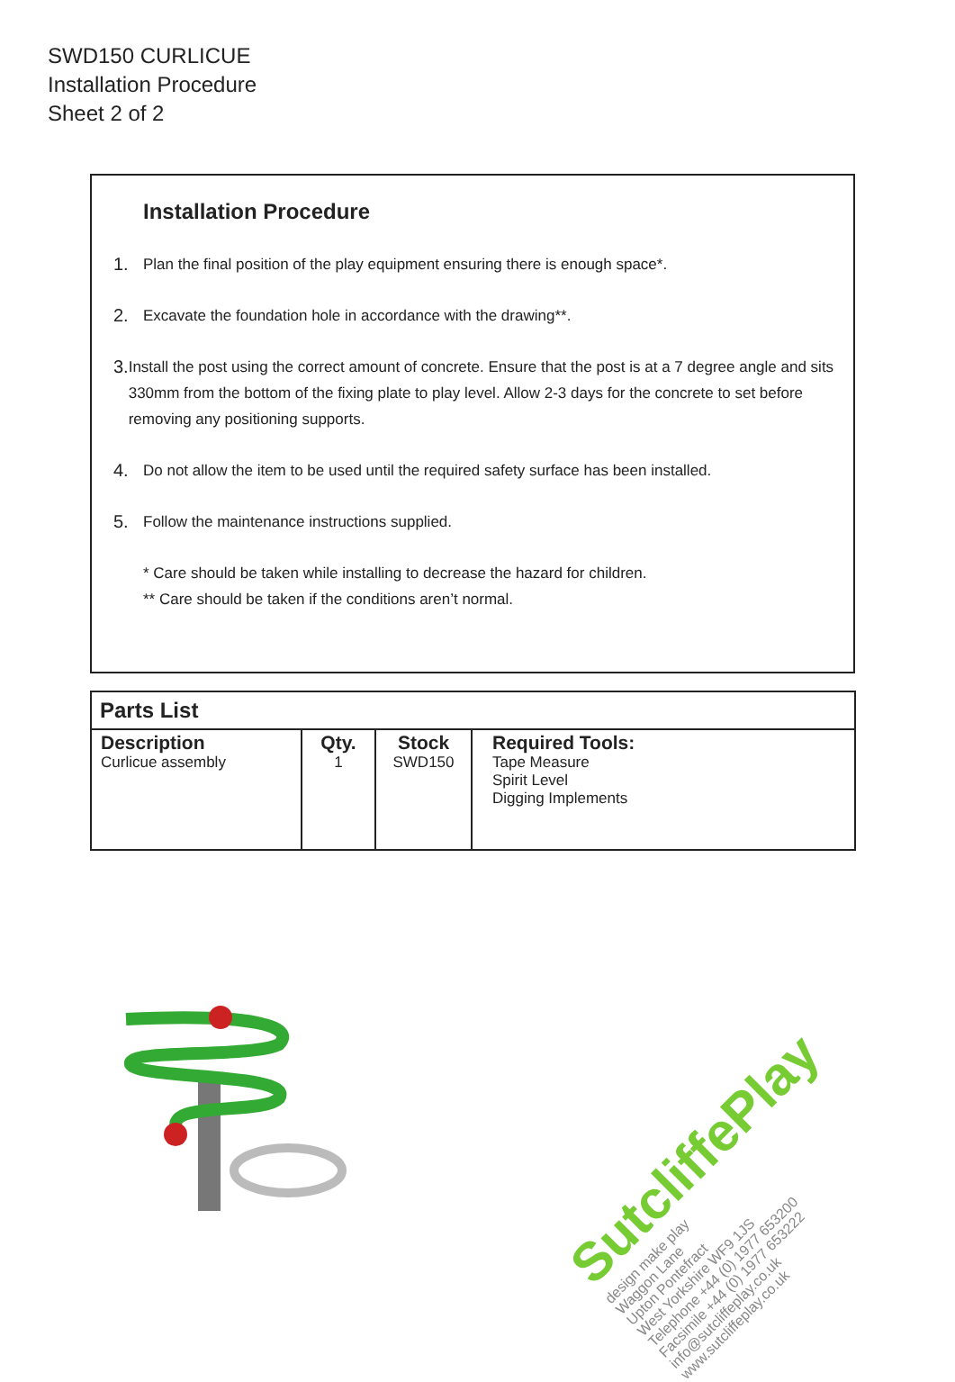SWD150 CURLICUE
Installation Procedure
Sheet 2 of 2
Installation Procedure
1. Plan the final position of the play equipment ensuring there is enough space*.
2. Excavate the foundation hole in accordance with the drawing**.
3. Install the post using the correct amount of concrete. Ensure that the post is at a 7 degree angle and sits 330mm from the bottom of the fixing plate to play level. Allow 2-3 days for the concrete to set before removing any positioning supports.
4. Do not allow the item to be used until the required safety surface has been installed.
5. Follow the maintenance instructions supplied.
* Care should be taken while installing to decrease the hazard for children.
** Care should be taken if the conditions aren’t normal.
Parts List
| Description Curlicue assembly | Qty. 1 | Stock SWD150 | Required Tools: Tape Measure Spirit Level Digging Implements |
SutcliffePlay
design make play
Waggon Lane
Upton Pontefract
West Yorkshire WF9 1JS
Telephone +44 (0) 1977 653200
Facsimile +44 (0) 1977 653222
info@sutcliffeplay.co.uk
www.sutcliffeplay.co.uk